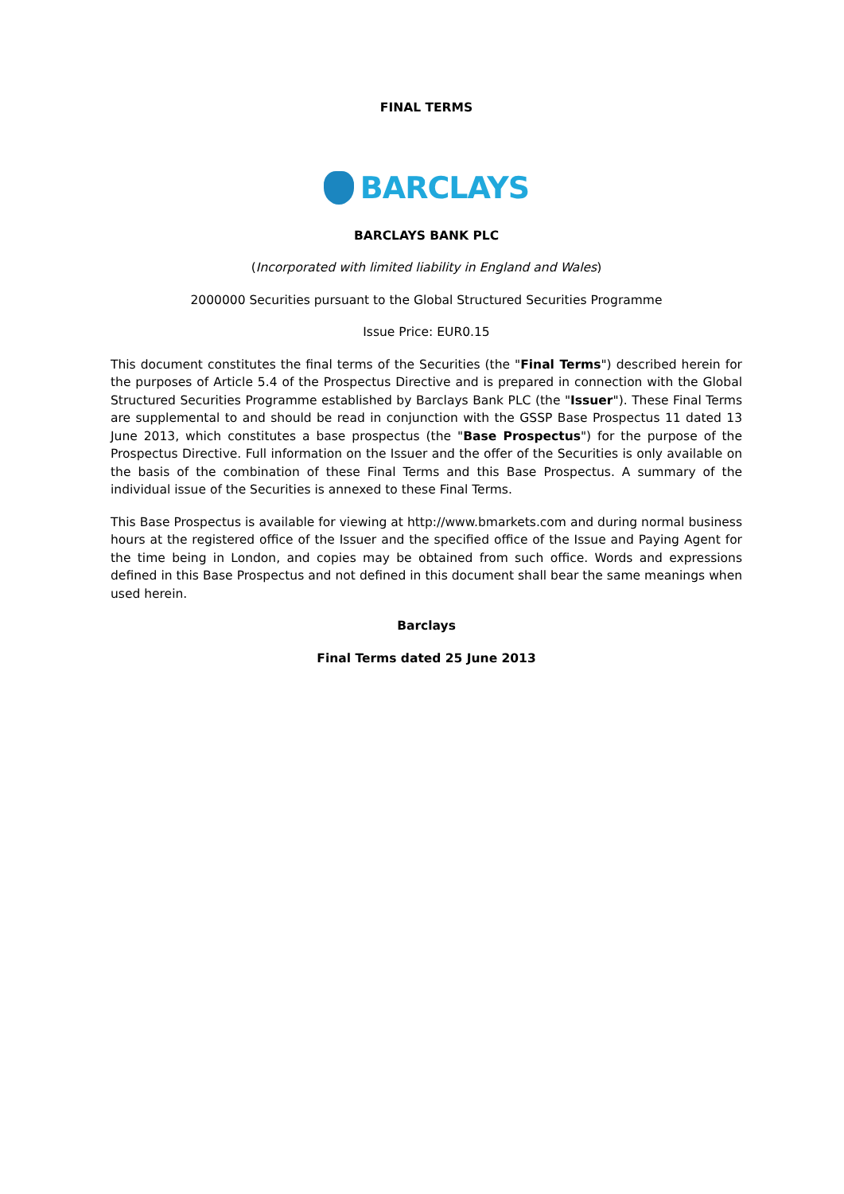FINAL TERMS
BARCLAYS
BARCLAYS BANK PLC
(Incorporated with limited liability in England and Wales)
2000000 Securities pursuant to the Global Structured Securities Programme
Issue Price: EUR0.15
This document constitutes the final terms of the Securities (the "Final Terms") described herein for the purposes of Article 5.4 of the Prospectus Directive and is prepared in connection with the Global Structured Securities Programme established by Barclays Bank PLC (the "Issuer"). These Final Terms are supplemental to and should be read in conjunction with the GSSP Base Prospectus 11 dated 13 June 2013, which constitutes a base prospectus (the "Base Prospectus") for the purpose of the Prospectus Directive. Full information on the Issuer and the offer of the Securities is only available on the basis of the combination of these Final Terms and this Base Prospectus. A summary of the individual issue of the Securities is annexed to these Final Terms.
This Base Prospectus is available for viewing at http://www.bmarkets.com and during normal business hours at the registered office of the Issuer and the specified office of the Issue and Paying Agent for the time being in London, and copies may be obtained from such office. Words and expressions defined in this Base Prospectus and not defined in this document shall bear the same meanings when used herein.
Barclays
Final Terms dated 25 June 2013